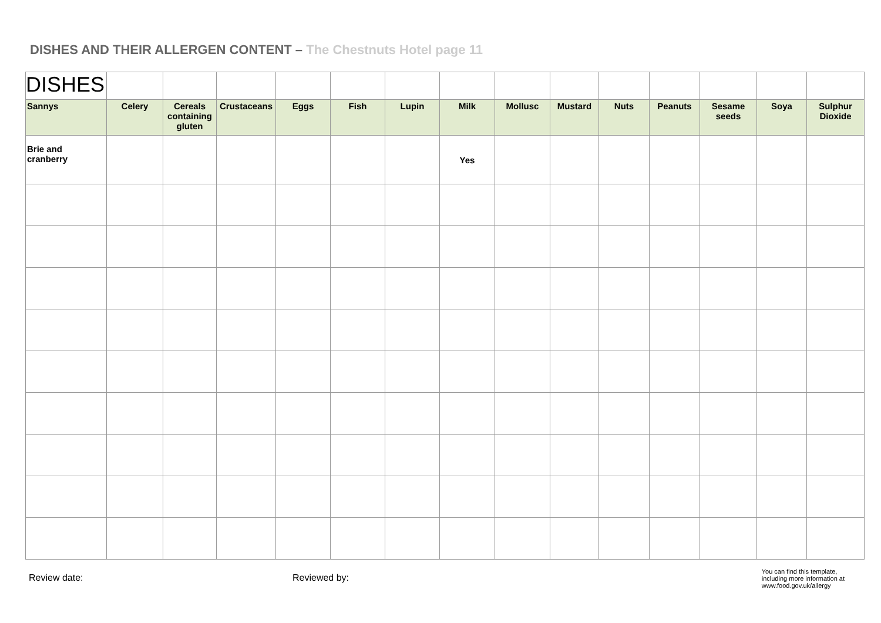DISHES AND THEIR ALLERGEN CONTENT – The Chestnuts Hotel page 11
| DISHES | | | | | | | | | | | | | | |
| Sannys | Celery | Cereals containing gluten | Crustaceans | Eggs | Fish | Lupin | Milk | Mollusc | Mustard | Nuts | Peanuts | Sesame seeds | Soya | Sulphur Dioxide |
| Brie and cranberry | | | | | | | Yes | | | | | | | |
Review date: Reviewed by:
You can find this template,
including more information at
www.food.gov.uk/allergy